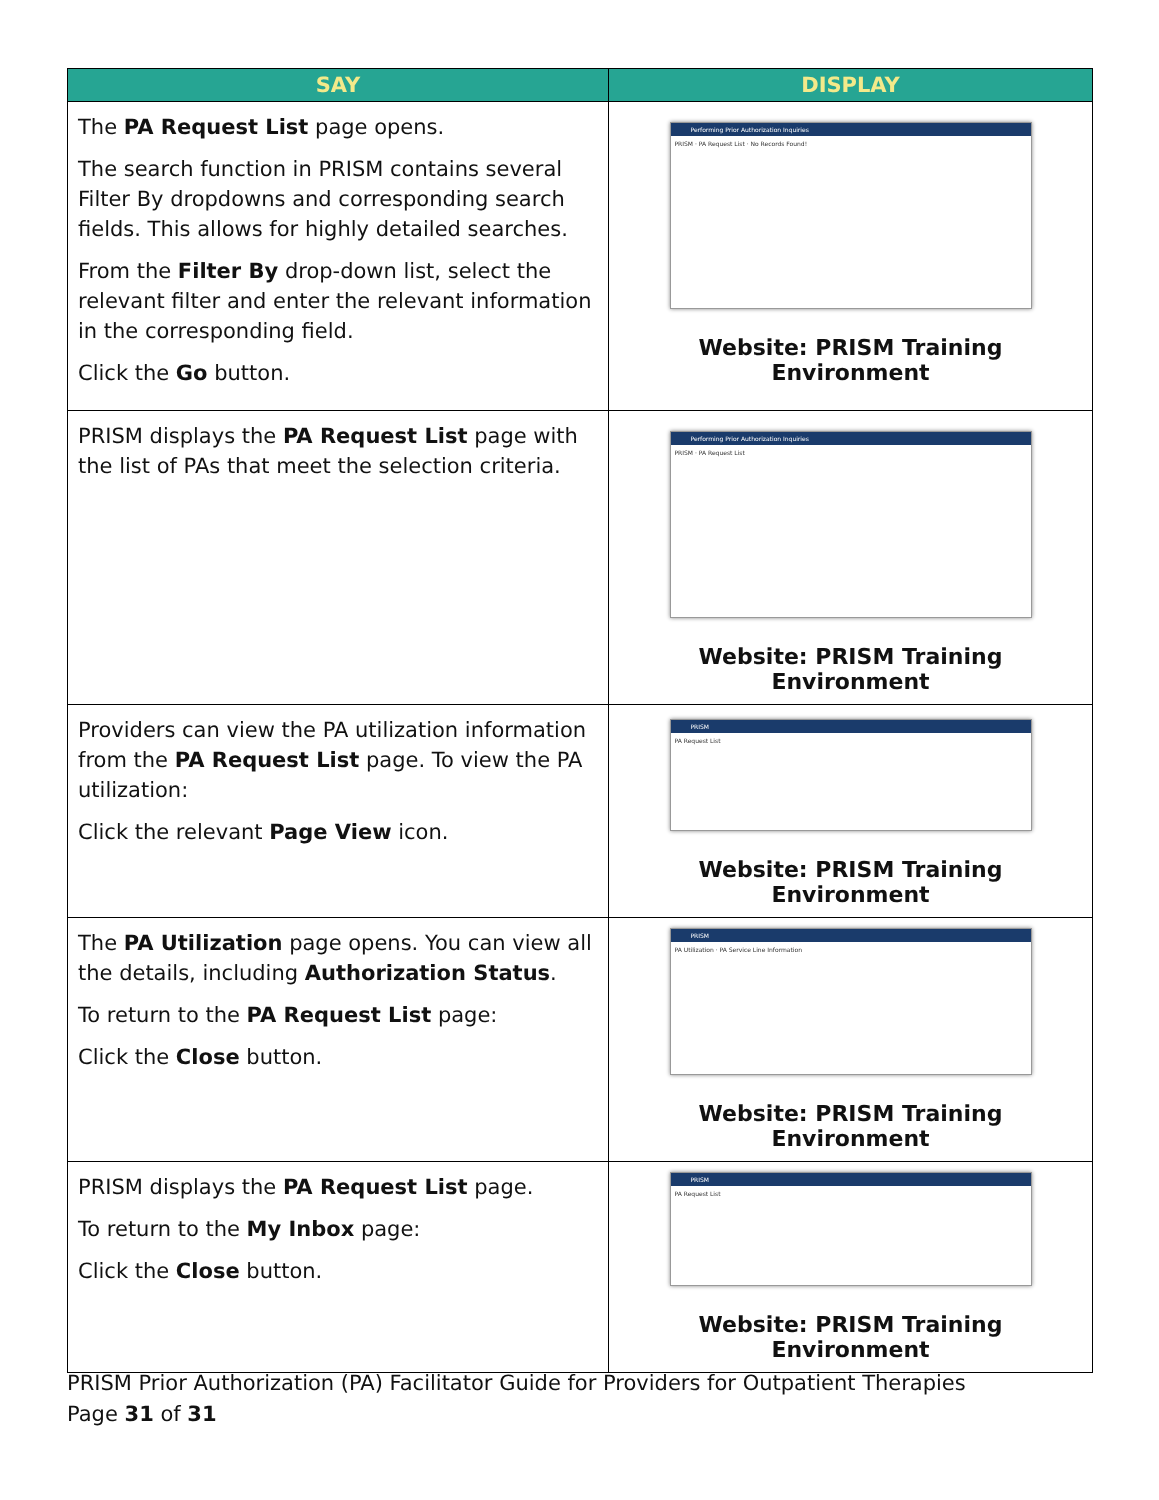| SAY | DISPLAY |
| --- | --- |
| The PA Request List page opens. The search function in PRISM contains several Filter By dropdowns and corresponding search fields. This allows for highly detailed searches. From the Filter By drop-down list, select the relevant filter and enter the relevant information in the corresponding field. Click the Go button. | Performing Prior Authorization Inquiries PRISM · PA Request List · No Records Found! Website: PRISM Training Environment |
| PRISM displays the PA Request List page with the list of PAs that meet the selection criteria. | Performing Prior Authorization Inquiries PRISM · PA Request List Website: PRISM Training Environment |
| Providers can view the PA utilization information from the PA Request List page. To view the PA utilization: Click the relevant Page View icon. | PRISM PA Request List Website: PRISM Training Environment |
| The PA Utilization page opens. You can view all the details, including Authorization Status . To return to the PA Request List page: Click the Close button. | PRISM PA Utilization · PA Service Line Information Website: PRISM Training Environment |
| PRISM displays the PA Request List page. To return to the My Inbox page: Click the Close button. | PRISM PA Request List Website: PRISM Training Environment |
PRISM Prior Authorization (PA) Facilitator Guide for Providers for Outpatient Therapies
Page 31 of 31